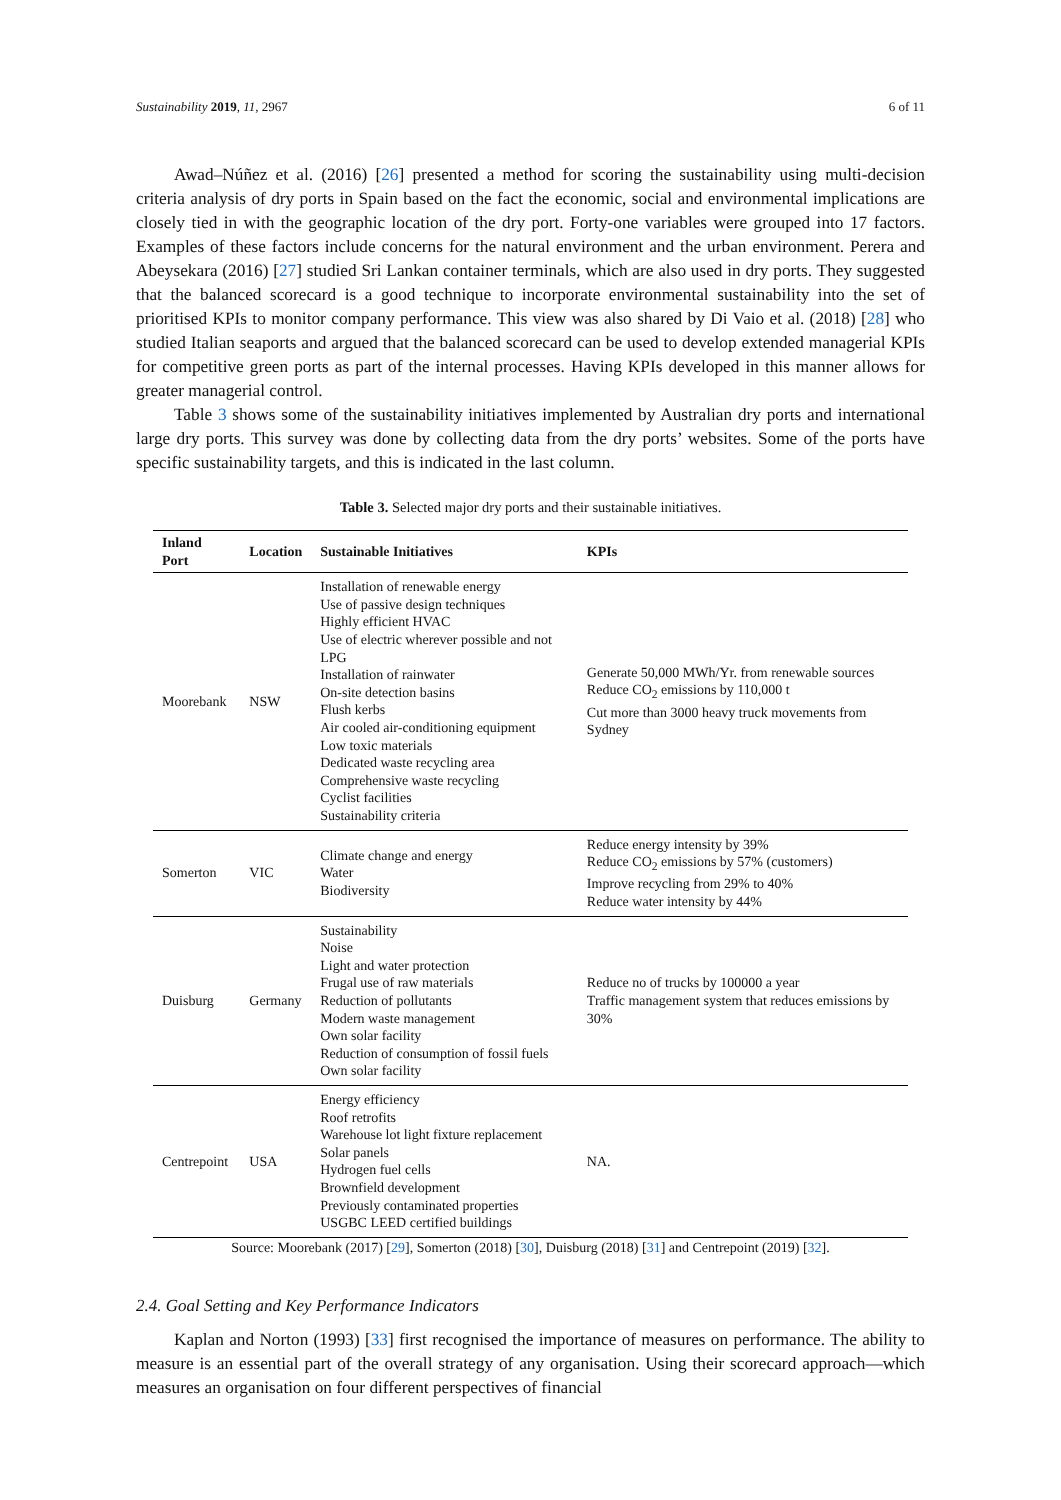Sustainability 2019, 11, 2967 6 of 11
Awad–Núñez et al. (2016) [26] presented a method for scoring the sustainability using multi-decision criteria analysis of dry ports in Spain based on the fact the economic, social and environmental implications are closely tied in with the geographic location of the dry port. Forty-one variables were grouped into 17 factors. Examples of these factors include concerns for the natural environment and the urban environment. Perera and Abeysekara (2016) [27] studied Sri Lankan container terminals, which are also used in dry ports. They suggested that the balanced scorecard is a good technique to incorporate environmental sustainability into the set of prioritised KPIs to monitor company performance. This view was also shared by Di Vaio et al. (2018) [28] who studied Italian seaports and argued that the balanced scorecard can be used to develop extended managerial KPIs for competitive green ports as part of the internal processes. Having KPIs developed in this manner allows for greater managerial control.
Table 3 shows some of the sustainability initiatives implemented by Australian dry ports and international large dry ports. This survey was done by collecting data from the dry ports’ websites. Some of the ports have specific sustainability targets, and this is indicated in the last column.
Table 3. Selected major dry ports and their sustainable initiatives.
| Inland Port | Location | Sustainable Initiatives | KPIs |
| --- | --- | --- | --- |
| Moorebank | NSW | Installation of renewable energy Use of passive design techniques Highly efficient HVAC Use of electric wherever possible and not LPG Installation of rainwater On-site detection basins Flush kerbs Air cooled air-conditioning equipment Low toxic materials Dedicated waste recycling area Comprehensive waste recycling Cyclist facilities Sustainability criteria | Generate 50,000 MWh/Yr. from renewable sources Reduce CO<sub>2</sub> emissions by 110,000 t Cut more than 3000 heavy truck movements from Sydney |
| Somerton | VIC | Climate change and energy Water Biodiversity | Reduce energy intensity by 39% Reduce CO<sub>2</sub> emissions by 57% (customers) Improve recycling from 29% to 40% Reduce water intensity by 44% |
| Duisburg | Germany | Sustainability Noise Light and water protection Frugal use of raw materials Reduction of pollutants Modern waste management Own solar facility Reduction of consumption of fossil fuels Own solar facility | Reduce no of trucks by 100000 a year Traffic management system that reduces emissions by 30% |
| Centrepoint | USA | Energy efficiency Roof retrofits Warehouse lot light fixture replacement Solar panels Hydrogen fuel cells Brownfield development Previously contaminated properties USGBC LEED certified buildings | NA. |
Source: Moorebank (2017) [29], Somerton (2018) [30], Duisburg (2018) [31] and Centrepoint (2019) [32].
2.4. Goal Setting and Key Performance Indicators
Kaplan and Norton (1993) [33] first recognised the importance of measures on performance. The ability to measure is an essential part of the overall strategy of any organisation. Using their scorecard approach—which measures an organisation on four different perspectives of financial